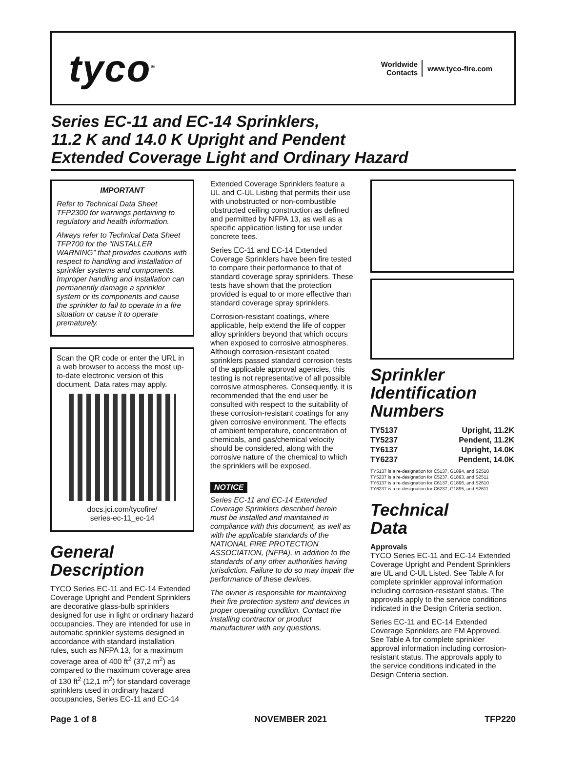tyco<sup>®</sup>
Worldwide
Contacts
www.tyco-fire.com
Series EC-11 and EC-14 Sprinklers,
11.2 K and 14.0 K Upright and Pendent
Extended Coverage Light and Ordinary Hazard
IMPORTANT
Refer to Technical Data Sheet TFP2300 for warnings pertaining to regulatory and health information.
Always refer to Technical Data Sheet TFP700 for the “INSTALLER WARNING” that provides cautions with respect to handling and installation of sprinkler systems and components. Improper handling and installation can permanently damage a sprinkler system or its components and cause the sprinkler to fail to operate in a fire situation or cause it to operate prematurely.
Scan the QR code or enter the URL in a web browser to access the most up-to-date electronic version of this document. Data rates may apply.
docs.jci.com/tycofire/
series-ec-11_ec-14
General
Description
TYCO Series EC-11 and EC-14 Extended Coverage Upright and Pendent Sprinklers are decorative glass-bulb sprinklers designed for use in light or ordinary hazard occupancies. They are intended for use in automatic sprinkler systems designed in accordance with standard installation rules, such as NFPA 13, for a maximum coverage area of 400 ft<sup>2</sup> (37,2 m<sup>2</sup>) as compared to the maximum coverage area of 130 ft<sup>2</sup> (12,1 m<sup>2</sup>) for standard coverage sprinklers used in ordinary hazard occupancies, Series EC-11 and EC-14
Extended Coverage Sprinklers feature a UL and C-UL Listing that permits their use with unobstructed or non-combustible obstructed ceiling construction as defined and permitted by NFPA 13, as well as a specific application listing for use under concrete tees.
Series EC-11 and EC-14 Extended Coverage Sprinklers have been fire tested to compare their performance to that of standard coverage spray sprinklers. These tests have shown that the protection provided is equal to or more effective than standard coverage spray sprinklers.
Corrosion-resistant coatings, where applicable, help extend the life of copper alloy sprinklers beyond that which occurs when exposed to corrosive atmospheres. Although corrosion-resistant coated sprinklers passed standard corrosion tests of the applicable approval agencies, this testing is not representative of all possible corrosive atmospheres. Consequently, it is recommended that the end user be consulted with respect to the suitability of these corrosion-resistant coatings for any given corrosive environment. The effects of ambient temperature, concentration of chemicals, and gas/chemical velocity should be considered, along with the corrosive nature of the chemical to which the sprinklers will be exposed.
NOTICE
Series EC-11 and EC-14 Extended Coverage Sprinklers described herein must be installed and maintained in compliance with this document, as well as with the applicable standards of the NATIONAL FIRE PROTECTION ASSOCIATION, (NFPA), in addition to the standards of any other authorities having jurisdiction. Failure to do so may impair the performance of these devices.
The owner is responsible for maintaining their fire protection system and devices in proper operating condition. Contact the installing contractor or product manufacturer with any questions.
Sprinkler
Identification
Numbers
TY5137 Upright, 11.2K
TY5237 Pendent, 11.2K
TY6137 Upright, 14.0K
TY6237 Pendent, 14.0K
TY5137 is a re-designation for C5137, G1894, and S2510
TY5237 is a re-designation for C5237, G1893, and S2511
TY6137 is a re-designation for C6137, G1896, and S2610
TY6237 is a re-designation for C6237, G1895, and S2611
Technical
Data
Approvals
TYCO Series EC-11 and EC-14 Extended Coverage Upright and Pendent Sprinklers are UL and C-UL Listed. See Table A for complete sprinkler approval information including corrosion-resistant status. The approvals apply to the service conditions indicated in the Design Criteria section.
Series EC-11 and EC-14 Extended Coverage Sprinklers are FM Approved. See Table A for complete sprinkler approval information including corrosion-resistant status. The approvals apply to the service conditions indicated in the Design Criteria section.
Page 1 of 8 NOVEMBER 2021 TFP220